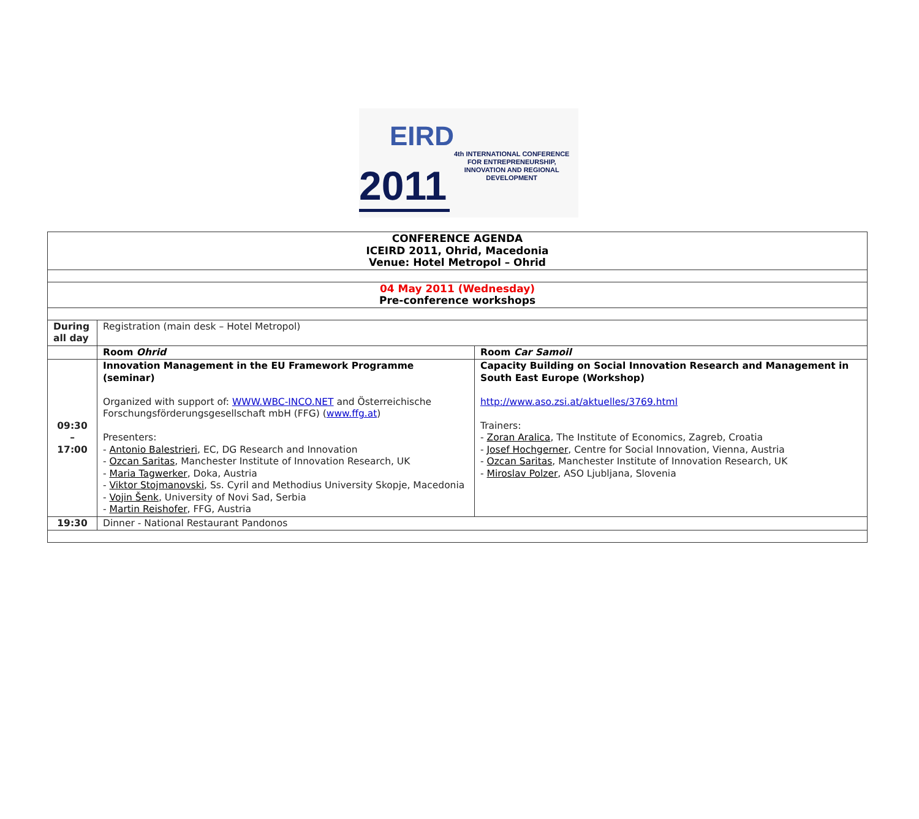EIRD
2011
4th INTERNATIONAL CONFERENCE
FOR ENTREPRENEURSHIP,
INNOVATION AND REGIONAL
DEVELOPMENT
| CONFERENCE AGENDA ICEIRD 2011, Ohrid, Macedonia Venue: Hotel Metropol – Ohrid | | |
| 04 May 2011 (Wednesday) Pre-conference workshops | | |
| During all day | Registration (main desk – Hotel Metropol) | |
| | Room Ohrid | Room Car Samoil |
| 09:30 – 17:00 | Innovation Management in the EU Framework Programme (seminar) Organized with support of: WWW.WBC-INCO.NET and Österreichische Forschungsförderungsgesellschaft mbH (FFG) ( www.ffg.at ) Presenters: - Antonio Balestrieri , EC, DG Research and Innovation - Ozcan Saritas , Manchester Institute of Innovation Research, UK - Maria Tagwerker , Doka, Austria - Viktor Stojmanovski , Ss. Cyril and Methodius University Skopje, Macedonia - Vojin Šenk , University of Novi Sad, Serbia - Martin Reishofer , FFG, Austria | Capacity Building on Social Innovation Research and Management in South East Europe (Workshop) http://www.aso.zsi.at/aktuelles/3769.html Trainers: - Zoran Aralica , The Institute of Economics, Zagreb, Croatia - Josef Hochgerner , Centre for Social Innovation, Vienna, Austria - Ozcan Saritas , Manchester Institute of Innovation Research, UK - Miroslav Polzer , ASO Ljubljana, Slovenia |
| 19:30 | Dinner - National Restaurant Pandonos | |